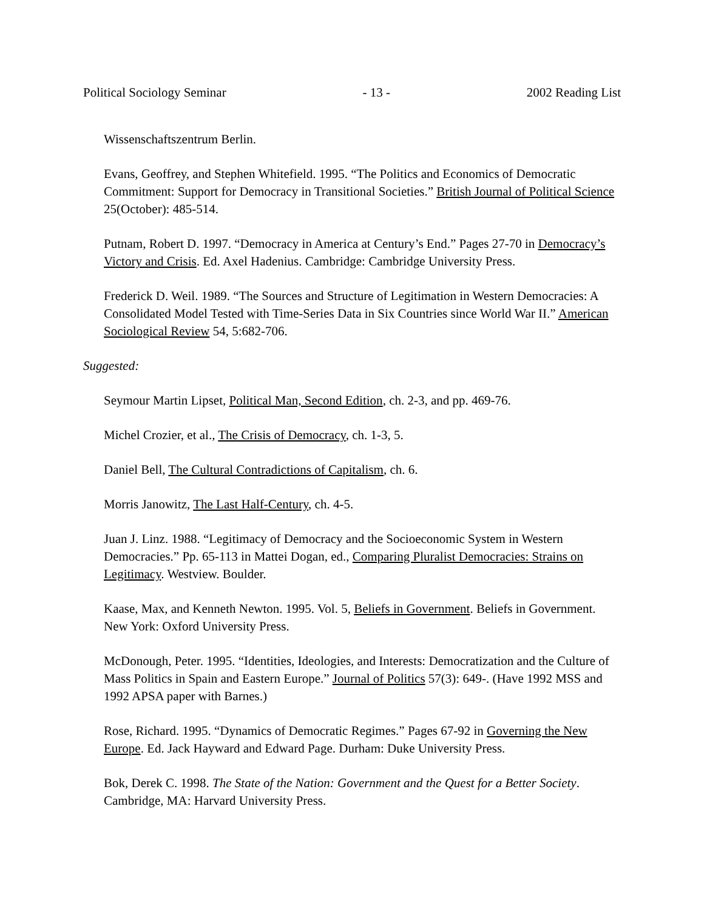Political Sociology Seminar - 13 - 2002 Reading List
Wissenschaftszentrum Berlin.
Evans, Geoffrey, and Stephen Whitefield. 1995. “The Politics and Economics of Democratic Commitment: Support for Democracy in Transitional Societies.” British Journal of Political Science 25(October): 485-514.
Putnam, Robert D. 1997. “Democracy in America at Century’s End.” Pages 27-70 in Democracy’s Victory and Crisis. Ed. Axel Hadenius. Cambridge: Cambridge University Press.
Frederick D. Weil. 1989. “The Sources and Structure of Legitimation in Western Democracies: A Consolidated Model Tested with Time-Series Data in Six Countries since World War II.” American Sociological Review 54, 5:682-706.
Suggested:
Seymour Martin Lipset, Political Man, Second Edition, ch. 2-3, and pp. 469-76.
Michel Crozier, et al., The Crisis of Democracy, ch. 1-3, 5.
Daniel Bell, The Cultural Contradictions of Capitalism, ch. 6.
Morris Janowitz, The Last Half-Century, ch. 4-5.
Juan J. Linz. 1988. “Legitimacy of Democracy and the Socioeconomic System in Western Democracies.” Pp. 65-113 in Mattei Dogan, ed., Comparing Pluralist Democracies: Strains on Legitimacy. Westview. Boulder.
Kaase, Max, and Kenneth Newton. 1995. Vol. 5, Beliefs in Government. Beliefs in Government. New York: Oxford University Press.
McDonough, Peter. 1995. “Identities, Ideologies, and Interests: Democratization and the Culture of Mass Politics in Spain and Eastern Europe.” Journal of Politics 57(3): 649-. (Have 1992 MSS and 1992 APSA paper with Barnes.)
Rose, Richard. 1995. “Dynamics of Democratic Regimes.” Pages 67-92 in Governing the New Europe. Ed. Jack Hayward and Edward Page. Durham: Duke University Press.
Bok, Derek C. 1998. The State of the Nation: Government and the Quest for a Better Society. Cambridge, MA: Harvard University Press.